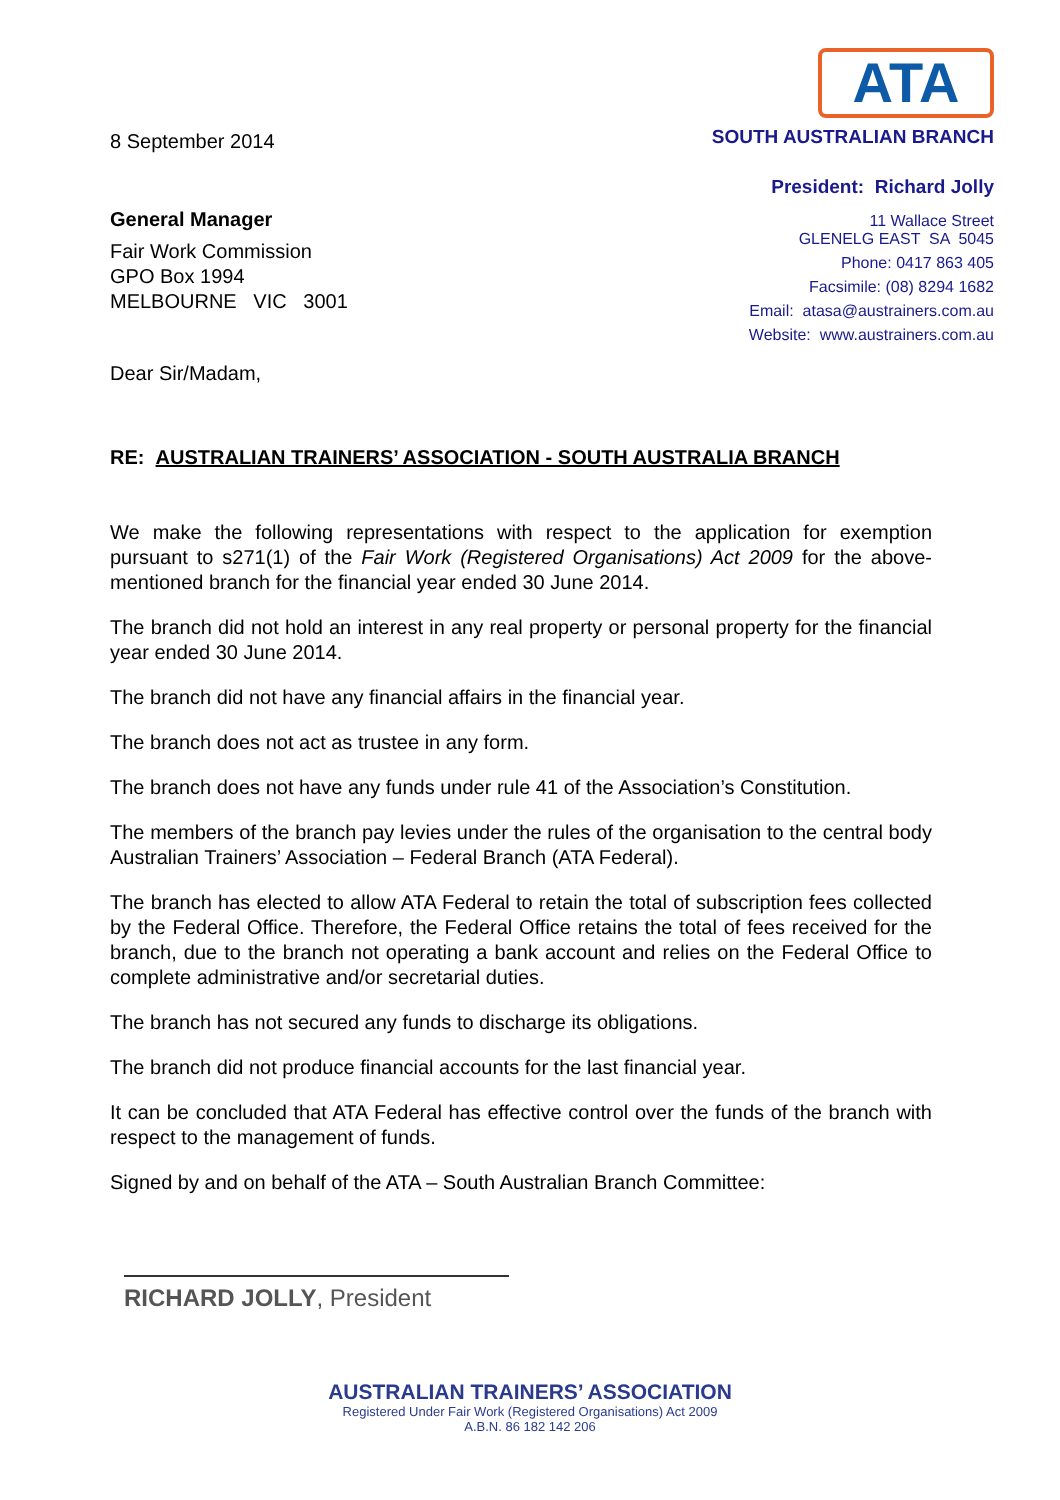8 September 2014
General Manager
Fair Work Commission
GPO Box 1994
MELBOURNE VIC 3001
Dear Sir/Madam,
ATA
SOUTH AUSTRALIAN BRANCH
President: Richard Jolly
11 Wallace Street
GLENELG EAST SA 5045
Phone: 0417 863 405
Facsimile: (08) 8294 1682
Email: atasa@austrainers.com.au
Website: www.austrainers.com.au
RE: AUSTRALIAN TRAINERS’ ASSOCIATION - SOUTH AUSTRALIA BRANCH
We make the following representations with respect to the application for exemption pursuant to s271(1) of the Fair Work (Registered Organisations) Act 2009 for the above-mentioned branch for the financial year ended 30 June 2014.
The branch did not hold an interest in any real property or personal property for the financial year ended 30 June 2014.
The branch did not have any financial affairs in the financial year.
The branch does not act as trustee in any form.
The branch does not have any funds under rule 41 of the Association’s Constitution.
The members of the branch pay levies under the rules of the organisation to the central body Australian Trainers’ Association – Federal Branch (ATA Federal).
The branch has elected to allow ATA Federal to retain the total of subscription fees collected by the Federal Office. Therefore, the Federal Office retains the total of fees received for the branch, due to the branch not operating a bank account and relies on the Federal Office to complete administrative and/or secretarial duties.
The branch has not secured any funds to discharge its obligations.
The branch did not produce financial accounts for the last financial year.
It can be concluded that ATA Federal has effective control over the funds of the branch with respect to the management of funds.
Signed by and on behalf of the ATA – South Australian Branch Committee:
RICHARD JOLLY, President
AUSTRALIAN TRAINERS’ ASSOCIATION
Registered Under Fair Work (Registered Organisations) Act 2009
A.B.N. 86 182 142 206